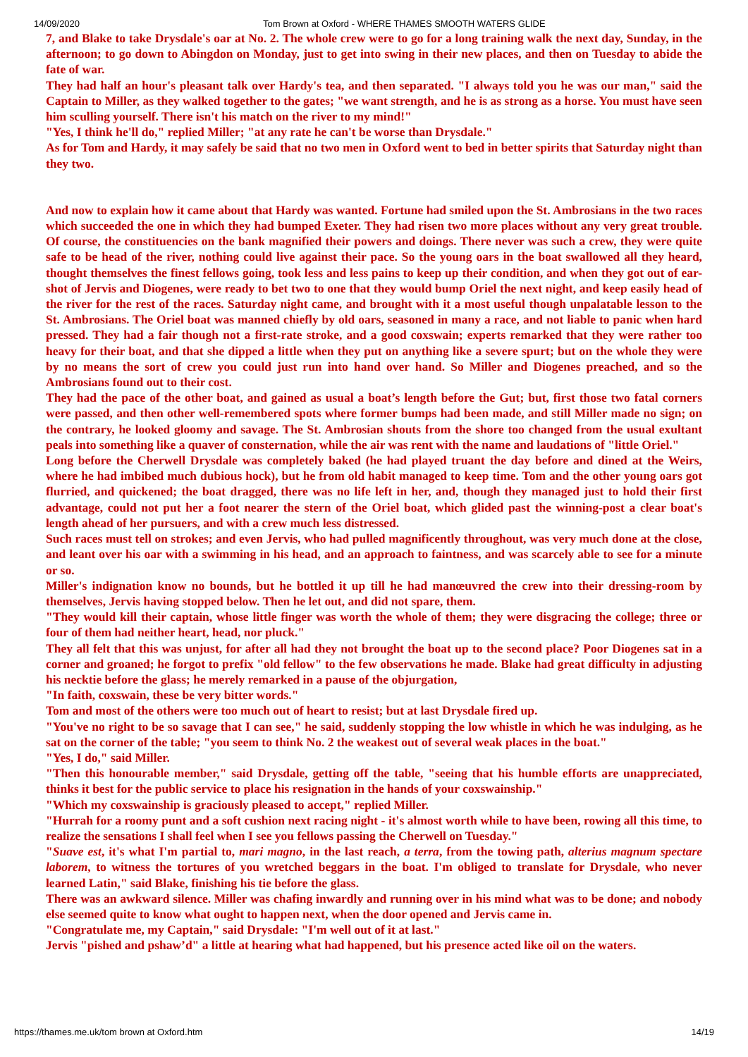14/09/2020 Tom Brown at Oxford - WHERE THAMES SMOOTH WATERS GLIDE
7, and Blake to take Drysdale's oar at No. 2. The whole crew were to go for a long training walk the next day, Sunday, in the afternoon; to go down to Abingdon on Monday, just to get into swing in their new places, and then on Tuesday to abide the fate of war.
They had half an hour's pleasant talk over Hardy's tea, and then separated. "I always told you he was our man," said the Captain to Miller, as they walked together to the gates; "we want strength, and he is as strong as a horse. You must have seen him sculling yourself. There isn't his match on the river to my mind!"
"Yes, I think he'll do," replied Miller; "at any rate he can't be worse than Drysdale."
As for Tom and Hardy, it may safely be said that no two men in Oxford went to bed in better spirits that Saturday night than they two.
And now to explain how it came about that Hardy was wanted. Fortune had smiled upon the St. Ambrosians in the two races which succeeded the one in which they had bumped Exeter. They had risen two more places without any very great trouble. Of course, the constituencies on the bank magnified their powers and doings. There never was such a crew, they were quite safe to be head of the river, nothing could live against their pace. So the young oars in the boat swallowed all they heard, thought themselves the finest fellows going, took less and less pains to keep up their condition, and when they got out of ear-shot of Jervis and Diogenes, were ready to bet two to one that they would bump Oriel the next night, and keep easily head of the river for the rest of the races. Saturday night came, and brought with it a most useful though unpalatable lesson to the St. Ambrosians. The Oriel boat was manned chiefly by old oars, seasoned in many a race, and not liable to panic when hard pressed. They had a fair though not a first-rate stroke, and a good coxswain; experts remarked that they were rather too heavy for their boat, and that she dipped a little when they put on anything like a severe spurt; but on the whole they were by no means the sort of crew you could just run into hand over hand. So Miller and Diogenes preached, and so the Ambrosians found out to their cost.
They had the pace of the other boat, and gained as usual a boat’s length before the Gut; but, first those two fatal corners were passed, and then other well-remembered spots where former bumps had been made, and still Miller made no sign; on the contrary, he looked gloomy and savage. The St. Ambrosian shouts from the shore too changed from the usual exultant peals into something like a quaver of consternation, while the air was rent with the name and laudations of "little Oriel."
Long before the Cherwell Drysdale was completely baked (he had played truant the day before and dined at the Weirs, where he had imbibed much dubious hock), but he from old habit managed to keep time. Tom and the other young oars got flurried, and quickened; the boat dragged, there was no life left in her, and, though they managed just to hold their first advantage, could not put her a foot nearer the stern of the Oriel boat, which glided past the winning-post a clear boat's length ahead of her pursuers, and with a crew much less distressed.
Such races must tell on strokes; and even Jervis, who had pulled magnificently throughout, was very much done at the close, and leant over his oar with a swimming in his head, and an approach to faintness, and was scarcely able to see for a minute or so.
Miller's indignation know no bounds, but he bottled it up till he had manœuvred the crew into their dressing-room by themselves, Jervis having stopped below. Then he let out, and did not spare, them.
"They would kill their captain, whose little finger was worth the whole of them; they were disgracing the college; three or four of them had neither heart, head, nor pluck."
They all felt that this was unjust, for after all had they not brought the boat up to the second place? Poor Diogenes sat in a corner and groaned; he forgot to prefix "old fellow" to the few observations he made. Blake had great difficulty in adjusting his necktie before the glass; he merely remarked in a pause of the objurgation,
"In faith, coxswain, these be very bitter words."
Tom and most of the others were too much out of heart to resist; but at last Drysdale fired up.
"You've no right to be so savage that I can see," he said, suddenly stopping the low whistle in which he was indulging, as he sat on the corner of the table; "you seem to think No. 2 the weakest out of several weak places in the boat."
"Yes, I do," said Miller.
"Then this honourable member," said Drysdale, getting off the table, "seeing that his humble efforts are unappreciated, thinks it best for the public service to place his resignation in the hands of your coxswainship."
"Which my coxswainship is graciously pleased to accept," replied Miller.
"Hurrah for a roomy punt and a soft cushion next racing night - it's almost worth while to have been, rowing all this time, to realize the sensations I shall feel when I see you fellows passing the Cherwell on Tuesday."
"Suave est, it's what I'm partial to, mari magno, in the last reach, a terra, from the towing path, alterius magnum spectare laborem, to witness the tortures of you wretched beggars in the boat. I'm obliged to translate for Drysdale, who never learned Latin," said Blake, finishing his tie before the glass.
There was an awkward silence. Miller was chafing inwardly and running over in his mind what was to be done; and nobody else seemed quite to know what ought to happen next, when the door opened and Jervis came in.
"Congratulate me, my Captain," said Drysdale: "I'm well out of it at last."
Jervis "pished and pshaw’d" a little at hearing what had happened, but his presence acted like oil on the waters.
https://thames.me.uk/tom brown at Oxford.htm 14/19